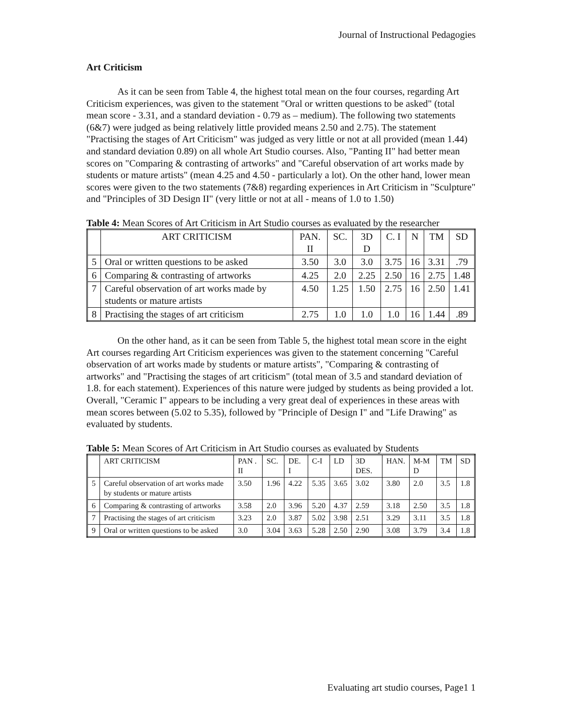Journal of Instructional Pedagogies
Art Criticism
As it can be seen from Table 4, the highest total mean on the four courses, regarding Art Criticism experiences, was given to the statement "Oral or written questions to be asked" (total mean score - 3.31, and a standard deviation - 0.79 as – medium). The following two statements (6&7) were judged as being relatively little provided means 2.50 and 2.75). The statement "Practising the stages of Art Criticism" was judged as very little or not at all provided (mean 1.44) and standard deviation 0.89) on all whole Art Studio courses. Also, "Panting II" had better mean scores on "Comparing & contrasting of artworks" and "Careful observation of art works made by students or mature artists" (mean 4.25 and 4.50 - particularly a lot). On the other hand, lower mean scores were given to the two statements (7&8) regarding experiences in Art Criticism in "Sculpture" and "Principles of 3D Design II" (very little or not at all - means of 1.0 to 1.50)
Table 4: Mean Scores of Art Criticism in Art Studio courses as evaluated by the researcher
| | ART CRITICISM | PAN. II | SC. | 3D D | C. I | N | TM | SD |
| --- | --- | --- | --- | --- | --- | --- | --- | --- |
| 5 | Oral or written questions to be asked | 3.50 | 3.0 | 3.0 | 3.75 | 16 | 3.31 | .79 |
| 6 | Comparing & contrasting of artworks | 4.25 | 2.0 | 2.25 | 2.50 | 16 | 2.75 | 1.48 |
| 7 | Careful observation of art works made by students or mature artists | 4.50 | 1.25 | 1.50 | 2.75 | 16 | 2.50 | 1.41 |
| 8 | Practising the stages of art criticism | 2.75 | 1.0 | 1.0 | 1.0 | 16 | 1.44 | .89 |
On the other hand, as it can be seen from Table 5, the highest total mean score in the eight Art courses regarding Art Criticism experiences was given to the statement concerning "Careful observation of art works made by students or mature artists", "Comparing & contrasting of artworks" and "Practising the stages of art criticism" (total mean of 3.5 and standard deviation of 1.8. for each statement). Experiences of this nature were judged by students as being provided a lot. Overall, "Ceramic I" appears to be including a very great deal of experiences in these areas with mean scores between (5.02 to 5.35), followed by "Principle of Design I" and "Life Drawing" as evaluated by students.
Table 5: Mean Scores of Art Criticism in Art Studio courses as evaluated by Students
| | ART CRITICISM | PAN . II | SC. | DE. I | C-I | LD | 3D DES. | HAN. | M-M D | TM | SD |
| --- | --- | --- | --- | --- | --- | --- | --- | --- | --- | --- | --- |
| 5 | Careful observation of art works made by students or mature artists | 3.50 | 1.96 | 4.22 | 5.35 | 3.65 | 3.02 | 3.80 | 2.0 | 3.5 | 1.8 |
| 6 | Comparing & contrasting of artworks | 3.58 | 2.0 | 3.96 | 5.20 | 4.37 | 2.59 | 3.18 | 2.50 | 3.5 | 1.8 |
| 7 | Practising the stages of art criticism | 3.23 | 2.0 | 3.87 | 5.02 | 3.98 | 2.51 | 3.29 | 3.11 | 3.5 | 1.8 |
| 9 | Oral or written questions to be asked | 3.0 | 3.04 | 3.63 | 5.28 | 2.50 | 2.90 | 3.08 | 3.79 | 3.4 | 1.8 |
Evaluating art studio courses, Page1 1